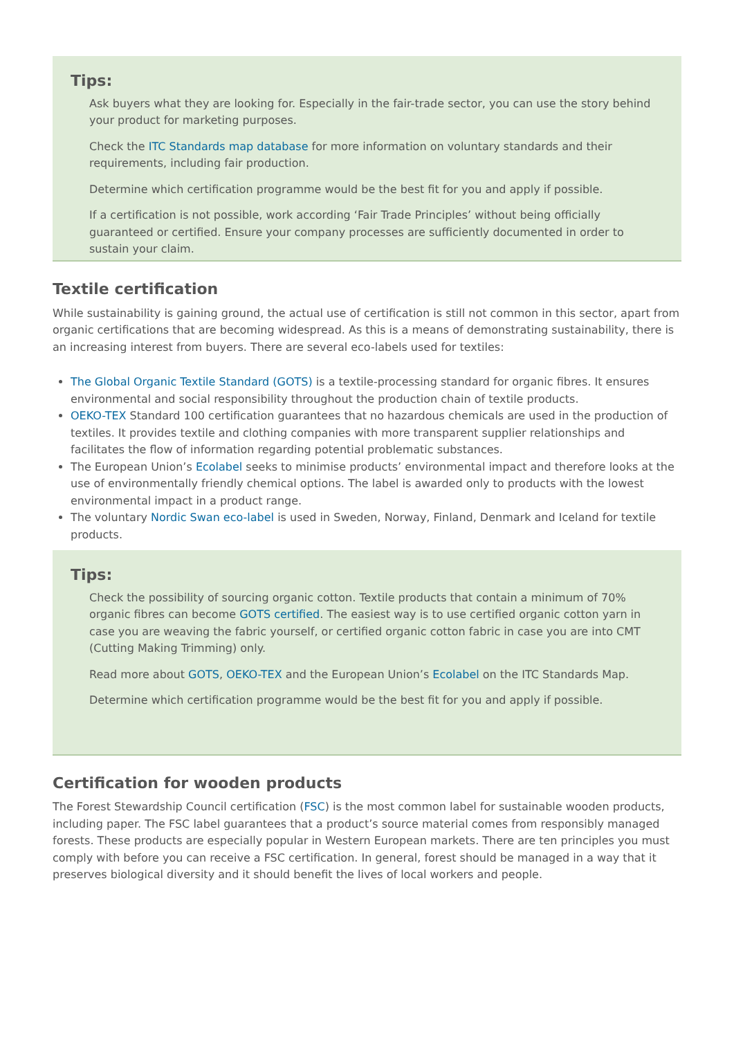Tips:
Ask buyers what they are looking for. Especially in the fair-trade sector, you can use the story behind your product for marketing purposes.
Check the ITC Standards map database for more information on voluntary standards and their requirements, including fair production.
Determine which certification programme would be the best fit for you and apply if possible.
If a certification is not possible, work according ‘Fair Trade Principles’ without being officially guaranteed or certified. Ensure your company processes are sufficiently documented in order to sustain your claim.
Textile certification
While sustainability is gaining ground, the actual use of certification is still not common in this sector, apart from organic certifications that are becoming widespread. As this is a means of demonstrating sustainability, there is an increasing interest from buyers. There are several eco-labels used for textiles:
The Global Organic Textile Standard (GOTS) is a textile-processing standard for organic fibres. It ensures environmental and social responsibility throughout the production chain of textile products.
OEKO-TEX Standard 100 certification guarantees that no hazardous chemicals are used in the production of textiles. It provides textile and clothing companies with more transparent supplier relationships and facilitates the flow of information regarding potential problematic substances.
The European Union’s Ecolabel seeks to minimise products’ environmental impact and therefore looks at the use of environmentally friendly chemical options. The label is awarded only to products with the lowest environmental impact in a product range.
The voluntary Nordic Swan eco-label is used in Sweden, Norway, Finland, Denmark and Iceland for textile products.
Tips:
Check the possibility of sourcing organic cotton. Textile products that contain a minimum of 70% organic fibres can become GOTS certified. The easiest way is to use certified organic cotton yarn in case you are weaving the fabric yourself, or certified organic cotton fabric in case you are into CMT (Cutting Making Trimming) only.
Read more about GOTS, OEKO-TEX and the European Union’s Ecolabel on the ITC Standards Map.
Determine which certification programme would be the best fit for you and apply if possible.
Certification for wooden products
The Forest Stewardship Council certification (FSC) is the most common label for sustainable wooden products, including paper. The FSC label guarantees that a product’s source material comes from responsibly managed forests. These products are especially popular in Western European markets. There are ten principles you must comply with before you can receive a FSC certification. In general, forest should be managed in a way that it preserves biological diversity and it should benefit the lives of local workers and people.